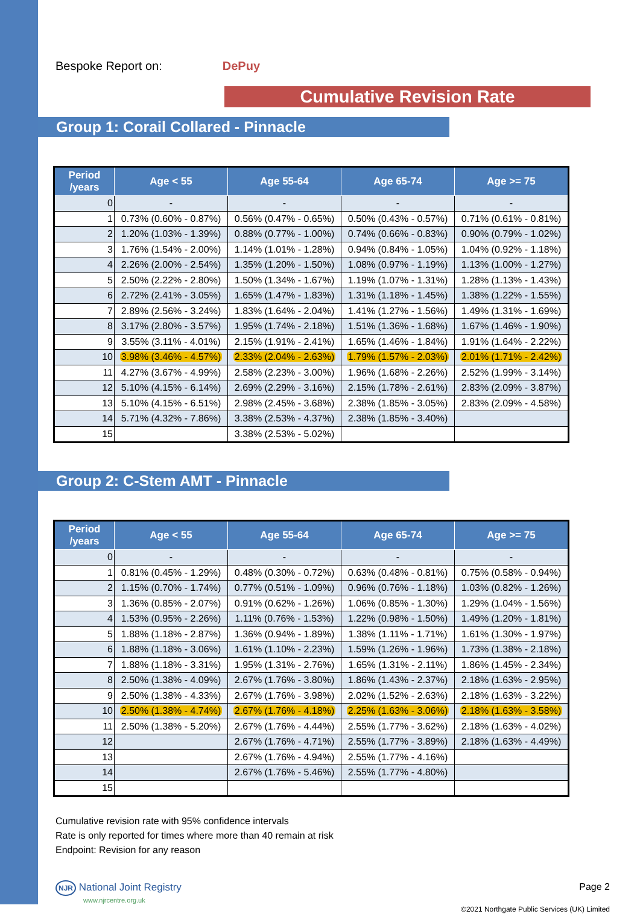Bespoke Report on: DePuy
Cumulative Revision Rate
Group 1: Corail Collared - Pinnacle
| Period /years | Age < 55 | Age 55-64 | Age 65-74 | Age >= 75 |
| --- | --- | --- | --- | --- |
| 0 | - | - | - | - |
| 1 | 0.73% (0.60% - 0.87%) | 0.56% (0.47% - 0.65%) | 0.50% (0.43% - 0.57%) | 0.71% (0.61% - 0.81%) |
| 2 | 1.20% (1.03% - 1.39%) | 0.88% (0.77% - 1.00%) | 0.74% (0.66% - 0.83%) | 0.90% (0.79% - 1.02%) |
| 3 | 1.76% (1.54% - 2.00%) | 1.14% (1.01% - 1.28%) | 0.94% (0.84% - 1.05%) | 1.04% (0.92% - 1.18%) |
| 4 | 2.26% (2.00% - 2.54%) | 1.35% (1.20% - 1.50%) | 1.08% (0.97% - 1.19%) | 1.13% (1.00% - 1.27%) |
| 5 | 2.50% (2.22% - 2.80%) | 1.50% (1.34% - 1.67%) | 1.19% (1.07% - 1.31%) | 1.28% (1.13% - 1.43%) |
| 6 | 2.72% (2.41% - 3.05%) | 1.65% (1.47% - 1.83%) | 1.31% (1.18% - 1.45%) | 1.38% (1.22% - 1.55%) |
| 7 | 2.89% (2.56% - 3.24%) | 1.83% (1.64% - 2.04%) | 1.41% (1.27% - 1.56%) | 1.49% (1.31% - 1.69%) |
| 8 | 3.17% (2.80% - 3.57%) | 1.95% (1.74% - 2.18%) | 1.51% (1.36% - 1.68%) | 1.67% (1.46% - 1.90%) |
| 9 | 3.55% (3.11% - 4.01%) | 2.15% (1.91% - 2.41%) | 1.65% (1.46% - 1.84%) | 1.91% (1.64% - 2.22%) |
| 10 | 3.98% (3.46% - 4.57%) | 2.33% (2.04% - 2.63%) | 1.79% (1.57% - 2.03%) | 2.01% (1.71% - 2.42%) |
| 11 | 4.27% (3.67% - 4.99%) | 2.58% (2.23% - 3.00%) | 1.96% (1.68% - 2.26%) | 2.52% (1.99% - 3.14%) |
| 12 | 5.10% (4.15% - 6.14%) | 2.69% (2.29% - 3.16%) | 2.15% (1.78% - 2.61%) | 2.83% (2.09% - 3.87%) |
| 13 | 5.10% (4.15% - 6.51%) | 2.98% (2.45% - 3.68%) | 2.38% (1.85% - 3.05%) | 2.83% (2.09% - 4.58%) |
| 14 | 5.71% (4.32% - 7.86%) | 3.38% (2.53% - 4.37%) | 2.38% (1.85% - 3.40%) | |
| 15 | | 3.38% (2.53% - 5.02%) | | |
Group 2: C-Stem AMT - Pinnacle
| Period /years | Age < 55 | Age 55-64 | Age 65-74 | Age >= 75 |
| --- | --- | --- | --- | --- |
| 0 | - | - | - | - |
| 1 | 0.81% (0.45% - 1.29%) | 0.48% (0.30% - 0.72%) | 0.63% (0.48% - 0.81%) | 0.75% (0.58% - 0.94%) |
| 2 | 1.15% (0.70% - 1.74%) | 0.77% (0.51% - 1.09%) | 0.96% (0.76% - 1.18%) | 1.03% (0.82% - 1.26%) |
| 3 | 1.36% (0.85% - 2.07%) | 0.91% (0.62% - 1.26%) | 1.06% (0.85% - 1.30%) | 1.29% (1.04% - 1.56%) |
| 4 | 1.53% (0.95% - 2.26%) | 1.11% (0.76% - 1.53%) | 1.22% (0.98% - 1.50%) | 1.49% (1.20% - 1.81%) |
| 5 | 1.88% (1.18% - 2.87%) | 1.36% (0.94% - 1.89%) | 1.38% (1.11% - 1.71%) | 1.61% (1.30% - 1.97%) |
| 6 | 1.88% (1.18% - 3.06%) | 1.61% (1.10% - 2.23%) | 1.59% (1.26% - 1.96%) | 1.73% (1.38% - 2.18%) |
| 7 | 1.88% (1.18% - 3.31%) | 1.95% (1.31% - 2.76%) | 1.65% (1.31% - 2.11%) | 1.86% (1.45% - 2.34%) |
| 8 | 2.50% (1.38% - 4.09%) | 2.67% (1.76% - 3.80%) | 1.86% (1.43% - 2.37%) | 2.18% (1.63% - 2.95%) |
| 9 | 2.50% (1.38% - 4.33%) | 2.67% (1.76% - 3.98%) | 2.02% (1.52% - 2.63%) | 2.18% (1.63% - 3.22%) |
| 10 | 2.50% (1.38% - 4.74%) | 2.67% (1.76% - 4.18%) | 2.25% (1.63% - 3.06%) | 2.18% (1.63% - 3.58%) |
| 11 | 2.50% (1.38% - 5.20%) | 2.67% (1.76% - 4.44%) | 2.55% (1.77% - 3.62%) | 2.18% (1.63% - 4.02%) |
| 12 | | 2.67% (1.76% - 4.71%) | 2.55% (1.77% - 3.89%) | 2.18% (1.63% - 4.49%) |
| 13 | | 2.67% (1.76% - 4.94%) | 2.55% (1.77% - 4.16%) | |
| 14 | | 2.67% (1.76% - 5.46%) | 2.55% (1.77% - 4.80%) | |
| 15 | | | | |
Cumulative revision rate with 95% confidence intervals
Rate is only reported for times where more than 40 remain at risk
Endpoint: Revision for any reason
NJR National Joint Registry
www.njrcentre.org.uk
Page 2
©2021 Northgate Public Services (UK) Limited